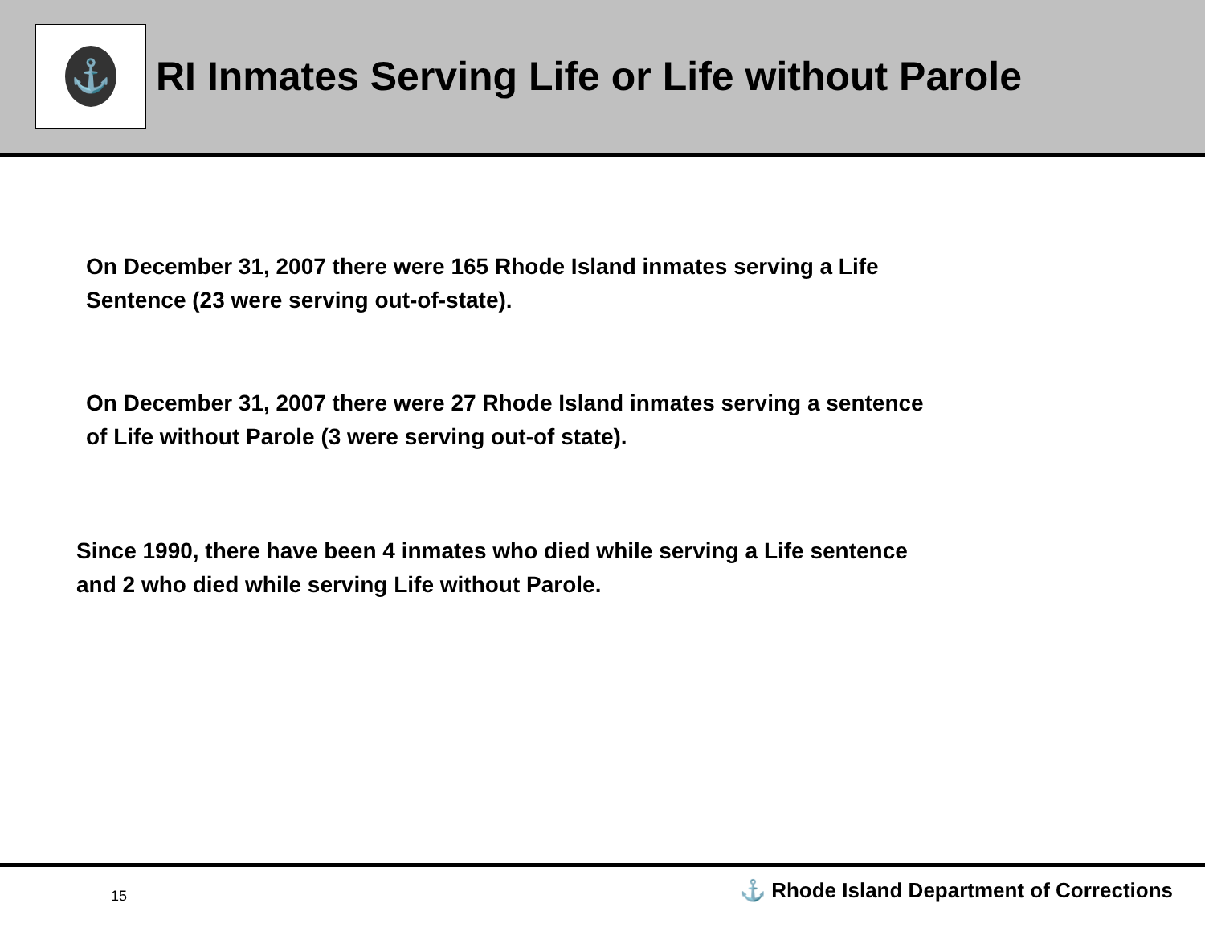⚓
RI Inmates Serving Life or Life without Parole
On December 31, 2007 there were 165 Rhode Island inmates serving a Life
Sentence (23 were serving out-of-state).
On December 31, 2007 there were 27 Rhode Island inmates serving a sentence
of Life without Parole (3 were serving out-of state).
Since 1990, there have been 4 inmates who died while serving a Life sentence
and 2 who died while serving Life without Parole.
15 ⚓ Rhode Island Department of Corrections